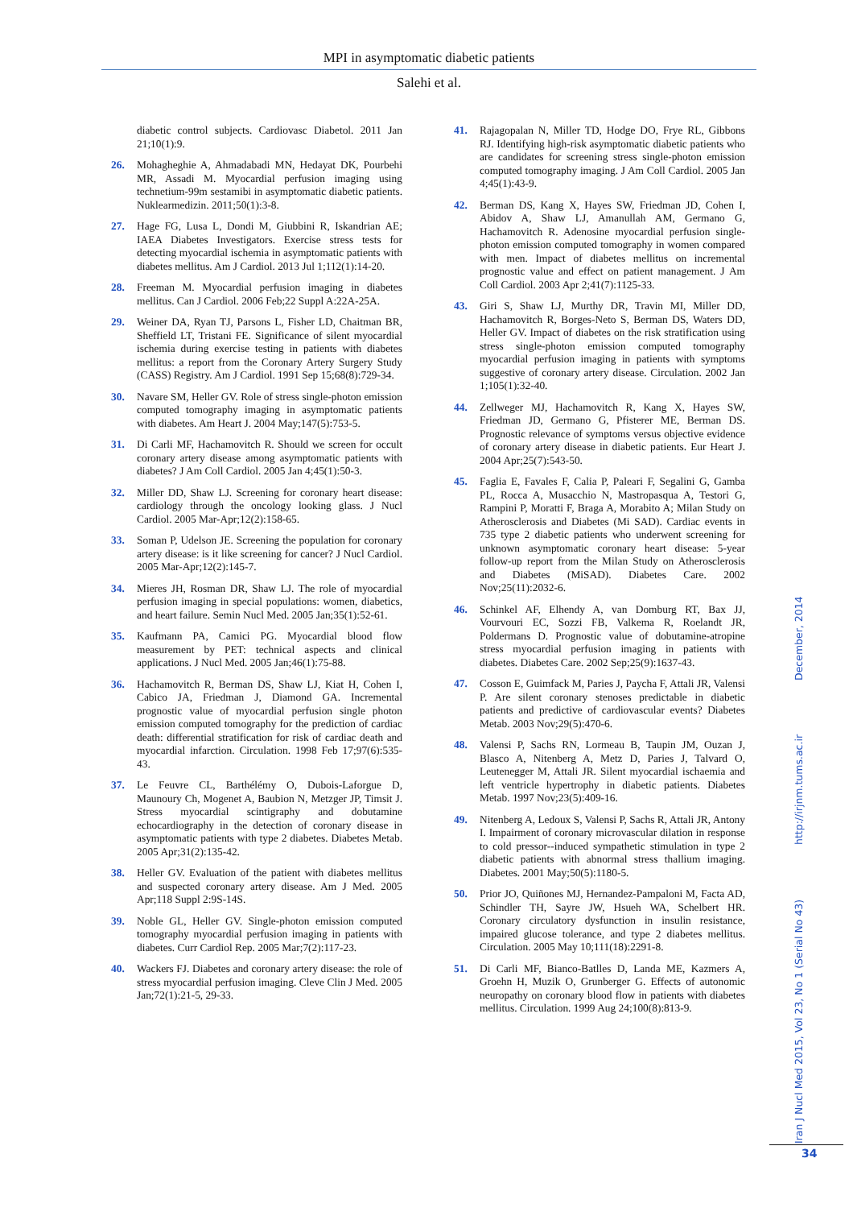MPI in asymptomatic diabetic patients
Salehi et al.
diabetic control subjects. Cardiovasc Diabetol. 2011 Jan 21;10(1):9.
26. Mohagheghie A, Ahmadabadi MN, Hedayat DK, Pourbehi MR, Assadi M. Myocardial perfusion imaging using technetium-99m sestamibi in asymptomatic diabetic patients. Nuklearmedizin. 2011;50(1):3-8.
27. Hage FG, Lusa L, Dondi M, Giubbini R, Iskandrian AE; IAEA Diabetes Investigators. Exercise stress tests for detecting myocardial ischemia in asymptomatic patients with diabetes mellitus. Am J Cardiol. 2013 Jul 1;112(1):14-20.
28. Freeman M. Myocardial perfusion imaging in diabetes mellitus. Can J Cardiol. 2006 Feb;22 Suppl A:22A-25A.
29. Weiner DA, Ryan TJ, Parsons L, Fisher LD, Chaitman BR, Sheffield LT, Tristani FE. Significance of silent myocardial ischemia during exercise testing in patients with diabetes mellitus: a report from the Coronary Artery Surgery Study (CASS) Registry. Am J Cardiol. 1991 Sep 15;68(8):729-34.
30. Navare SM, Heller GV. Role of stress single-photon emission computed tomography imaging in asymptomatic patients with diabetes. Am Heart J. 2004 May;147(5):753-5.
31. Di Carli MF, Hachamovitch R. Should we screen for occult coronary artery disease among asymptomatic patients with diabetes? J Am Coll Cardiol. 2005 Jan 4;45(1):50-3.
32. Miller DD, Shaw LJ. Screening for coronary heart disease: cardiology through the oncology looking glass. J Nucl Cardiol. 2005 Mar-Apr;12(2):158-65.
33. Soman P, Udelson JE. Screening the population for coronary artery disease: is it like screening for cancer? J Nucl Cardiol. 2005 Mar-Apr;12(2):145-7.
34. Mieres JH, Rosman DR, Shaw LJ. The role of myocardial perfusion imaging in special populations: women, diabetics, and heart failure. Semin Nucl Med. 2005 Jan;35(1):52-61.
35. Kaufmann PA, Camici PG. Myocardial blood flow measurement by PET: technical aspects and clinical applications. J Nucl Med. 2005 Jan;46(1):75-88.
36. Hachamovitch R, Berman DS, Shaw LJ, Kiat H, Cohen I, Cabico JA, Friedman J, Diamond GA. Incremental prognostic value of myocardial perfusion single photon emission computed tomography for the prediction of cardiac death: differential stratification for risk of cardiac death and myocardial infarction. Circulation. 1998 Feb 17;97(6):535-43.
37. Le Feuvre CL, Barthélémy O, Dubois-Laforgue D, Maunoury Ch, Mogenet A, Baubion N, Metzger JP, Timsit J. Stress myocardial scintigraphy and dobutamine echocardiography in the detection of coronary disease in asymptomatic patients with type 2 diabetes. Diabetes Metab. 2005 Apr;31(2):135-42.
38. Heller GV. Evaluation of the patient with diabetes mellitus and suspected coronary artery disease. Am J Med. 2005 Apr;118 Suppl 2:9S-14S.
39. Noble GL, Heller GV. Single-photon emission computed tomography myocardial perfusion imaging in patients with diabetes. Curr Cardiol Rep. 2005 Mar;7(2):117-23.
40. Wackers FJ. Diabetes and coronary artery disease: the role of stress myocardial perfusion imaging. Cleve Clin J Med. 2005 Jan;72(1):21-5, 29-33.
41. Rajagopalan N, Miller TD, Hodge DO, Frye RL, Gibbons RJ. Identifying high-risk asymptomatic diabetic patients who are candidates for screening stress single-photon emission computed tomography imaging. J Am Coll Cardiol. 2005 Jan 4;45(1):43-9.
42. Berman DS, Kang X, Hayes SW, Friedman JD, Cohen I, Abidov A, Shaw LJ, Amanullah AM, Germano G, Hachamovitch R. Adenosine myocardial perfusion single-photon emission computed tomography in women compared with men. Impact of diabetes mellitus on incremental prognostic value and effect on patient management. J Am Coll Cardiol. 2003 Apr 2;41(7):1125-33.
43. Giri S, Shaw LJ, Murthy DR, Travin MI, Miller DD, Hachamovitch R, Borges-Neto S, Berman DS, Waters DD, Heller GV. Impact of diabetes on the risk stratification using stress single-photon emission computed tomography myocardial perfusion imaging in patients with symptoms suggestive of coronary artery disease. Circulation. 2002 Jan 1;105(1):32-40.
44. Zellweger MJ, Hachamovitch R, Kang X, Hayes SW, Friedman JD, Germano G, Pfisterer ME, Berman DS. Prognostic relevance of symptoms versus objective evidence of coronary artery disease in diabetic patients. Eur Heart J. 2004 Apr;25(7):543-50.
45. Faglia E, Favales F, Calia P, Paleari F, Segalini G, Gamba PL, Rocca A, Musacchio N, Mastropasqua A, Testori G, Rampini P, Moratti F, Braga A, Morabito A; Milan Study on Atherosclerosis and Diabetes (Mi SAD). Cardiac events in 735 type 2 diabetic patients who underwent screening for unknown asymptomatic coronary heart disease: 5-year follow-up report from the Milan Study on Atherosclerosis and Diabetes (MiSAD). Diabetes Care. 2002 Nov;25(11):2032-6.
46. Schinkel AF, Elhendy A, van Domburg RT, Bax JJ, Vourvouri EC, Sozzi FB, Valkema R, Roelandt JR, Poldermans D. Prognostic value of dobutamine-atropine stress myocardial perfusion imaging in patients with diabetes. Diabetes Care. 2002 Sep;25(9):1637-43.
47. Cosson E, Guimfack M, Paries J, Paycha F, Attali JR, Valensi P. Are silent coronary stenoses predictable in diabetic patients and predictive of cardiovascular events? Diabetes Metab. 2003 Nov;29(5):470-6.
48. Valensi P, Sachs RN, Lormeau B, Taupin JM, Ouzan J, Blasco A, Nitenberg A, Metz D, Paries J, Talvard O, Leutenegger M, Attali JR. Silent myocardial ischaemia and left ventricle hypertrophy in diabetic patients. Diabetes Metab. 1997 Nov;23(5):409-16.
49. Nitenberg A, Ledoux S, Valensi P, Sachs R, Attali JR, Antony I. Impairment of coronary microvascular dilation in response to cold pressor--induced sympathetic stimulation in type 2 diabetic patients with abnormal stress thallium imaging. Diabetes. 2001 May;50(5):1180-5.
50. Prior JO, Quiñones MJ, Hernandez-Pampaloni M, Facta AD, Schindler TH, Sayre JW, Hsueh WA, Schelbert HR. Coronary circulatory dysfunction in insulin resistance, impaired glucose tolerance, and type 2 diabetes mellitus. Circulation. 2005 May 10;111(18):2291-8.
51. Di Carli MF, Bianco-Batlles D, Landa ME, Kazmers A, Groehn H, Muzik O, Grunberger G. Effects of autonomic neuropathy on coronary blood flow in patients with diabetes mellitus. Circulation. 1999 Aug 24;100(8):813-9.
Iran J Nucl Med 2015, Vol 23, No 1 (Serial No 43) http://irjnm.tums.ac.ir December, 2014
34